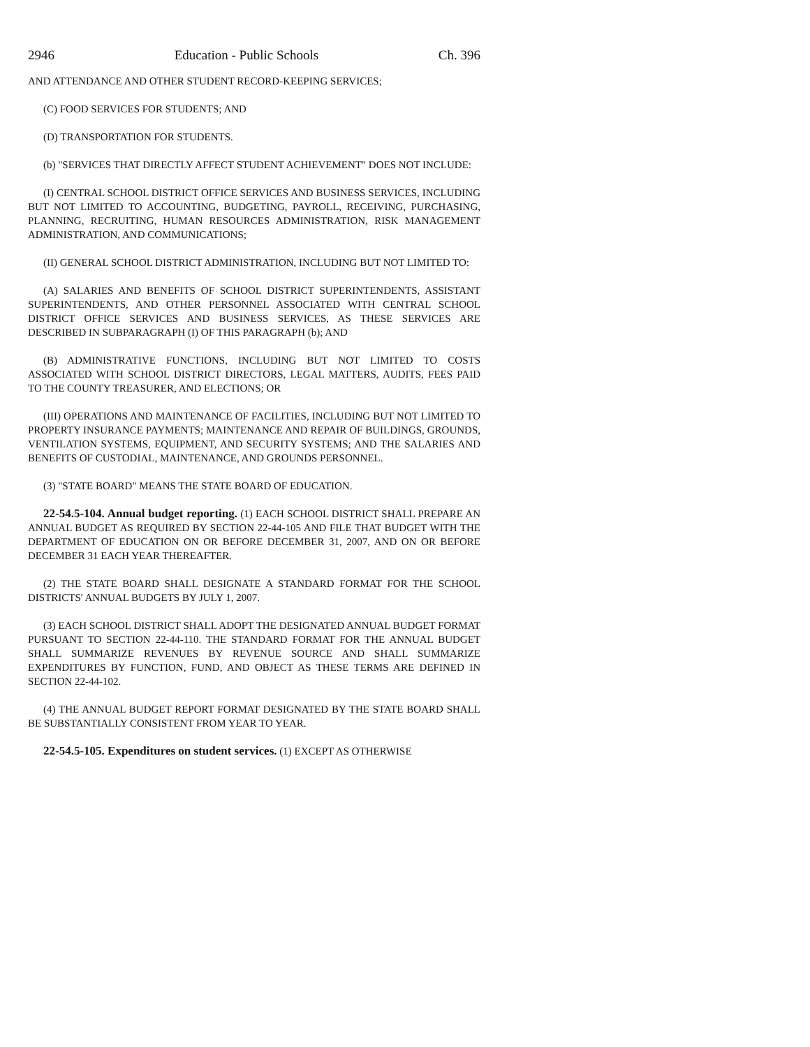2946 Education - Public Schools Ch. 396
AND ATTENDANCE AND OTHER STUDENT RECORD-KEEPING SERVICES;
(C) FOOD SERVICES FOR STUDENTS; AND
(D) TRANSPORTATION FOR STUDENTS.
(b) "SERVICES THAT DIRECTLY AFFECT STUDENT ACHIEVEMENT" DOES NOT INCLUDE:
(I) CENTRAL SCHOOL DISTRICT OFFICE SERVICES AND BUSINESS SERVICES, INCLUDING BUT NOT LIMITED TO ACCOUNTING, BUDGETING, PAYROLL, RECEIVING, PURCHASING, PLANNING, RECRUITING, HUMAN RESOURCES ADMINISTRATION, RISK MANAGEMENT ADMINISTRATION, AND COMMUNICATIONS;
(II) GENERAL SCHOOL DISTRICT ADMINISTRATION, INCLUDING BUT NOT LIMITED TO:
(A) SALARIES AND BENEFITS OF SCHOOL DISTRICT SUPERINTENDENTS, ASSISTANT SUPERINTENDENTS, AND OTHER PERSONNEL ASSOCIATED WITH CENTRAL SCHOOL DISTRICT OFFICE SERVICES AND BUSINESS SERVICES, AS THESE SERVICES ARE DESCRIBED IN SUBPARAGRAPH (I) OF THIS PARAGRAPH (b); AND
(B) ADMINISTRATIVE FUNCTIONS, INCLUDING BUT NOT LIMITED TO COSTS ASSOCIATED WITH SCHOOL DISTRICT DIRECTORS, LEGAL MATTERS, AUDITS, FEES PAID TO THE COUNTY TREASURER, AND ELECTIONS; OR
(III) OPERATIONS AND MAINTENANCE OF FACILITIES, INCLUDING BUT NOT LIMITED TO PROPERTY INSURANCE PAYMENTS; MAINTENANCE AND REPAIR OF BUILDINGS, GROUNDS, VENTILATION SYSTEMS, EQUIPMENT, AND SECURITY SYSTEMS; AND THE SALARIES AND BENEFITS OF CUSTODIAL, MAINTENANCE, AND GROUNDS PERSONNEL.
(3) "STATE BOARD" MEANS THE STATE BOARD OF EDUCATION.
22-54.5-104. Annual budget reporting. (1) EACH SCHOOL DISTRICT SHALL PREPARE AN ANNUAL BUDGET AS REQUIRED BY SECTION 22-44-105 AND FILE THAT BUDGET WITH THE DEPARTMENT OF EDUCATION ON OR BEFORE DECEMBER 31, 2007, AND ON OR BEFORE DECEMBER 31 EACH YEAR THEREAFTER.
(2) THE STATE BOARD SHALL DESIGNATE A STANDARD FORMAT FOR THE SCHOOL DISTRICTS' ANNUAL BUDGETS BY JULY 1, 2007.
(3) EACH SCHOOL DISTRICT SHALL ADOPT THE DESIGNATED ANNUAL BUDGET FORMAT PURSUANT TO SECTION 22-44-110. THE STANDARD FORMAT FOR THE ANNUAL BUDGET SHALL SUMMARIZE REVENUES BY REVENUE SOURCE AND SHALL SUMMARIZE EXPENDITURES BY FUNCTION, FUND, AND OBJECT AS THESE TERMS ARE DEFINED IN SECTION 22-44-102.
(4) THE ANNUAL BUDGET REPORT FORMAT DESIGNATED BY THE STATE BOARD SHALL BE SUBSTANTIALLY CONSISTENT FROM YEAR TO YEAR.
22-54.5-105. Expenditures on student services. (1) EXCEPT AS OTHERWISE